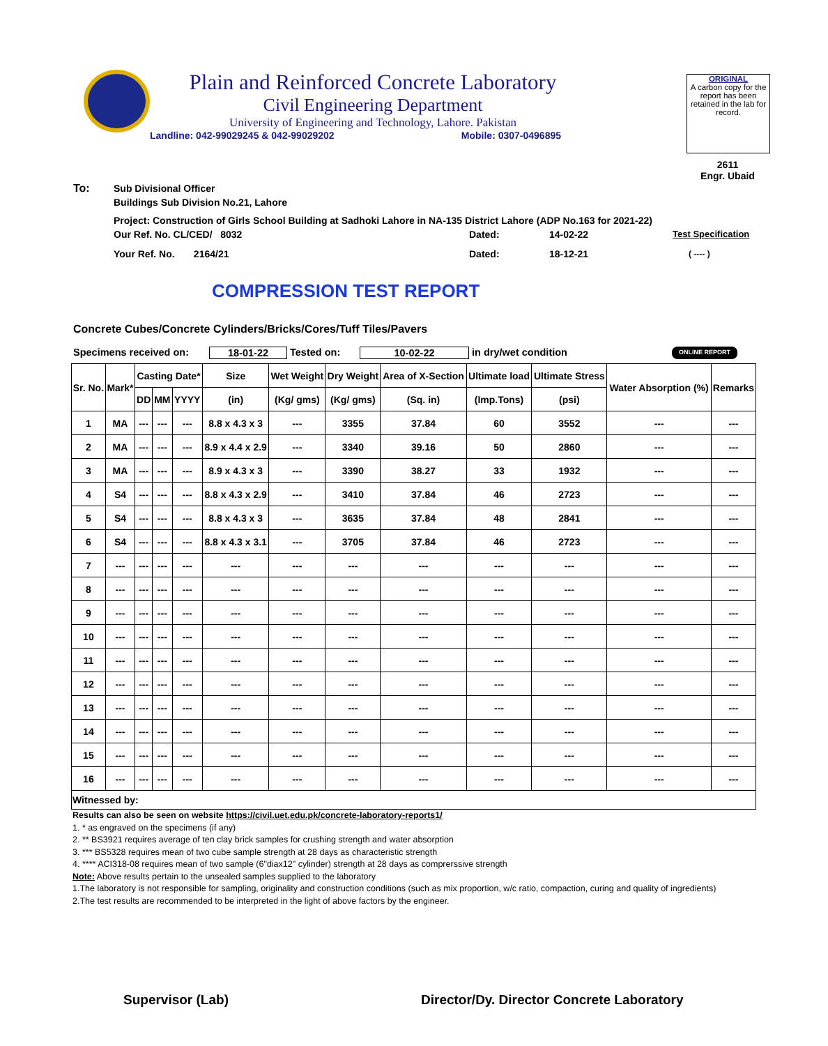Plain and Reinforced Concrete Laboratory
Civil Engineering Department
University of Engineering and Technology, Lahore. Pakistan
Landline: 042-99029245 & 042-99029202 Mobile: 0307-0496895
ORIGINAL
A carbon copy for the report has been retained in the lab for record.
2611
Engr. Ubaid
To: Sub Divisional Officer
Buildings Sub Division No.21, Lahore
Project: Construction of Girls School Building at Sadhoki Lahore in NA-135 District Lahore (ADP No.163 for 2021-22)
Our Ref. No. CL/CED/ 8032 Dated: 14-02-22 Test Specification
Your Ref. No. 2164/21 Dated: 18-12-21 ( ---- )
COMPRESSION TEST REPORT
Concrete Cubes/Concrete Cylinders/Bricks/Cores/Tuff Tiles/Pavers
Specimens received on: 18-01-22 Tested on: 10-02-22 in dry/wet condition ONLINE REPORT
| Sr. No. | Mark* | Casting Date* | | | Size | Wet Weight | Dry Weight | Area of X-Section | Ultimate load | Ultimate Stress | Water Absorption (%) | Remarks |
| --- | --- | --- | --- | --- | --- | --- | --- | --- | --- | --- | --- | --- |
| | | DD | MM | YYYY | (in) | (Kg/ gms) | (Kg/ gms) | (Sq. in) | (Imp.Tons) | (psi) | | |
| 1 | MA | --- | --- | --- | 8.8 x 4.3 x 3 | --- | 3355 | 37.84 | 60 | 3552 | --- | --- |
| 2 | MA | --- | --- | --- | 8.9 x 4.4 x 2.9 | --- | 3340 | 39.16 | 50 | 2860 | --- | --- |
| 3 | MA | --- | --- | --- | 8.9 x 4.3 x 3 | --- | 3390 | 38.27 | 33 | 1932 | --- | --- |
| 4 | S4 | --- | --- | --- | 8.8 x 4.3 x 2.9 | --- | 3410 | 37.84 | 46 | 2723 | --- | --- |
| 5 | S4 | --- | --- | --- | 8.8 x 4.3 x 3 | --- | 3635 | 37.84 | 48 | 2841 | --- | --- |
| 6 | S4 | --- | --- | --- | 8.8 x 4.3 x 3.1 | --- | 3705 | 37.84 | 46 | 2723 | --- | --- |
| 7 | --- | --- | --- | --- | --- | --- | --- | --- | --- | --- | --- | --- |
| 8 | --- | --- | --- | --- | --- | --- | --- | --- | --- | --- | --- | --- |
| 9 | --- | --- | --- | --- | --- | --- | --- | --- | --- | --- | --- | --- |
| 10 | --- | --- | --- | --- | --- | --- | --- | --- | --- | --- | --- | --- |
| 11 | --- | --- | --- | --- | --- | --- | --- | --- | --- | --- | --- | --- |
| 12 | --- | --- | --- | --- | --- | --- | --- | --- | --- | --- | --- | --- |
| 13 | --- | --- | --- | --- | --- | --- | --- | --- | --- | --- | --- | --- |
| 14 | --- | --- | --- | --- | --- | --- | --- | --- | --- | --- | --- | --- |
| 15 | --- | --- | --- | --- | --- | --- | --- | --- | --- | --- | --- | --- |
| 16 | --- | --- | --- | --- | --- | --- | --- | --- | --- | --- | --- | --- |
| Witnessed by: | | | | | | | | | | | | |
Results can also be seen on website https://civil.uet.edu.pk/concrete-laboratory-reports1/
1. * as engraved on the specimens (if any)
2. ** BS3921 requires average of ten clay brick samples for crushing strength and water absorption
3. *** BS5328 requires mean of two cube sample strength at 28 days as characteristic strength
4. **** ACI318-08 requires mean of two sample (6"diax12" cylinder) strength at 28 days as comprerssive strength
Note: Above results pertain to the unsealed samples supplied to the laboratory
1.The laboratory is not responsible for sampling, originality and construction conditions (such as mix proportion, w/c ratio, compaction, curing and quality of ingredients)
2.The test results are recommended to be interpreted in the light of above factors by the engineer.
Supervisor (Lab) Director/Dy. Director Concrete Laboratory